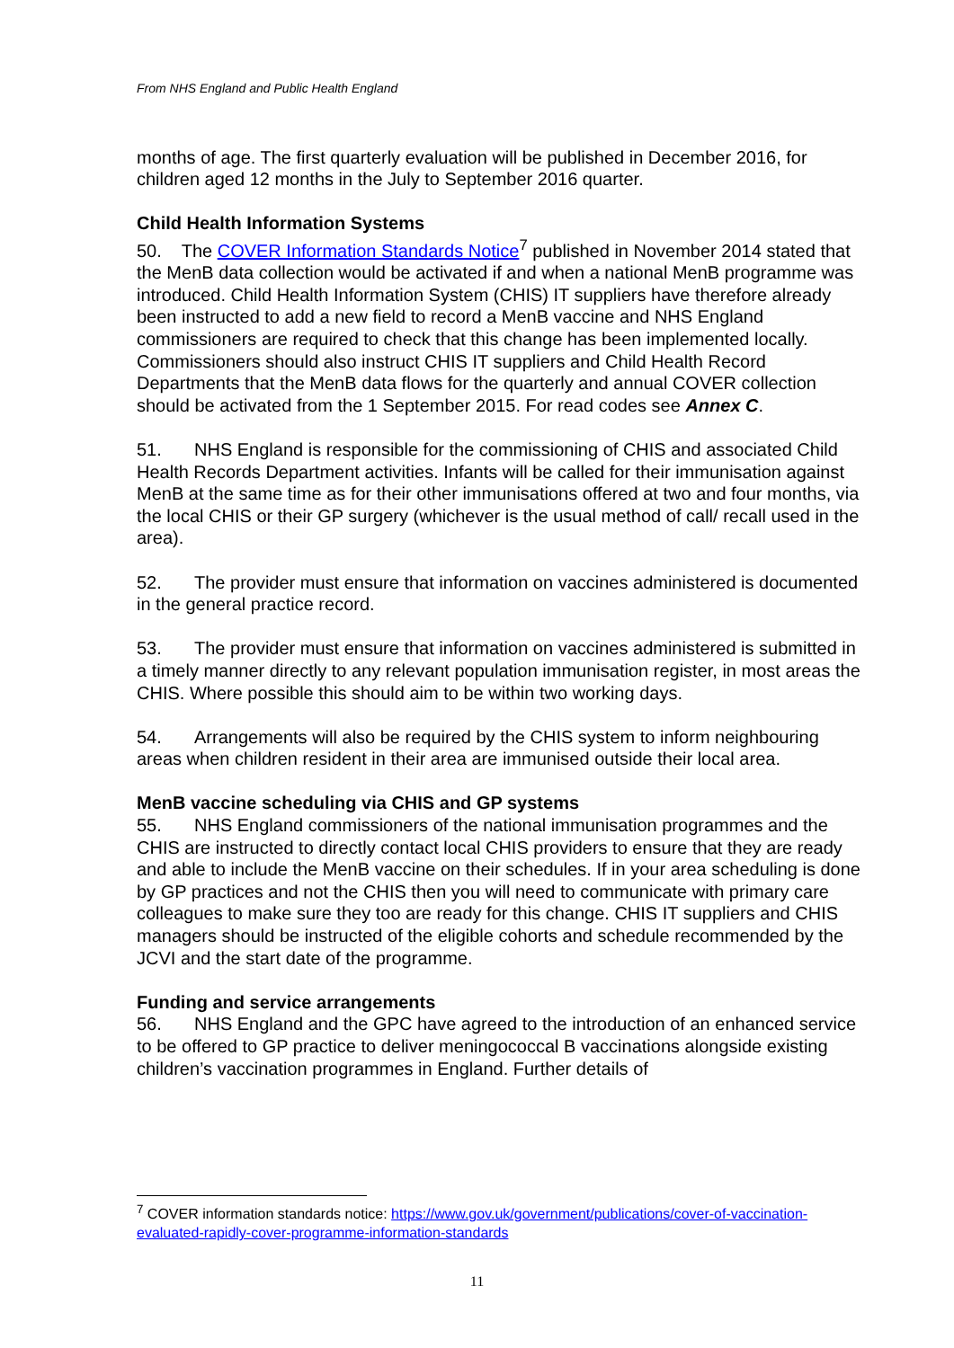From NHS England and Public Health England
months of age. The first quarterly evaluation will be published in December 2016, for children aged 12 months in the July to September 2016 quarter.
Child Health Information Systems
50. The COVER Information Standards Notice<sup>7</sup> published in November 2014 stated that the MenB data collection would be activated if and when a national MenB programme was introduced. Child Health Information System (CHIS) IT suppliers have therefore already been instructed to add a new field to record a MenB vaccine and NHS England commissioners are required to check that this change has been implemented locally. Commissioners should also instruct CHIS IT suppliers and Child Health Record Departments that the MenB data flows for the quarterly and annual COVER collection should be activated from the 1 September 2015. For read codes see Annex C.
51. NHS England is responsible for the commissioning of CHIS and associated Child Health Records Department activities. Infants will be called for their immunisation against MenB at the same time as for their other immunisations offered at two and four months, via the local CHIS or their GP surgery (whichever is the usual method of call/ recall used in the area).
52. The provider must ensure that information on vaccines administered is documented in the general practice record.
53. The provider must ensure that information on vaccines administered is submitted in a timely manner directly to any relevant population immunisation register, in most areas the CHIS. Where possible this should aim to be within two working days.
54. Arrangements will also be required by the CHIS system to inform neighbouring areas when children resident in their area are immunised outside their local area.
MenB vaccine scheduling via CHIS and GP systems
55. NHS England commissioners of the national immunisation programmes and the CHIS are instructed to directly contact local CHIS providers to ensure that they are ready and able to include the MenB vaccine on their schedules. If in your area scheduling is done by GP practices and not the CHIS then you will need to communicate with primary care colleagues to make sure they too are ready for this change. CHIS IT suppliers and CHIS managers should be instructed of the eligible cohorts and schedule recommended by the JCVI and the start date of the programme.
Funding and service arrangements
56. NHS England and the GPC have agreed to the introduction of an enhanced service to be offered to GP practice to deliver meningococcal B vaccinations alongside existing children’s vaccination programmes in England. Further details of
<sup>7</sup> COVER information standards notice: https://www.gov.uk/government/publications/cover-of-vaccination-evaluated-rapidly-cover-programme-information-standards
11